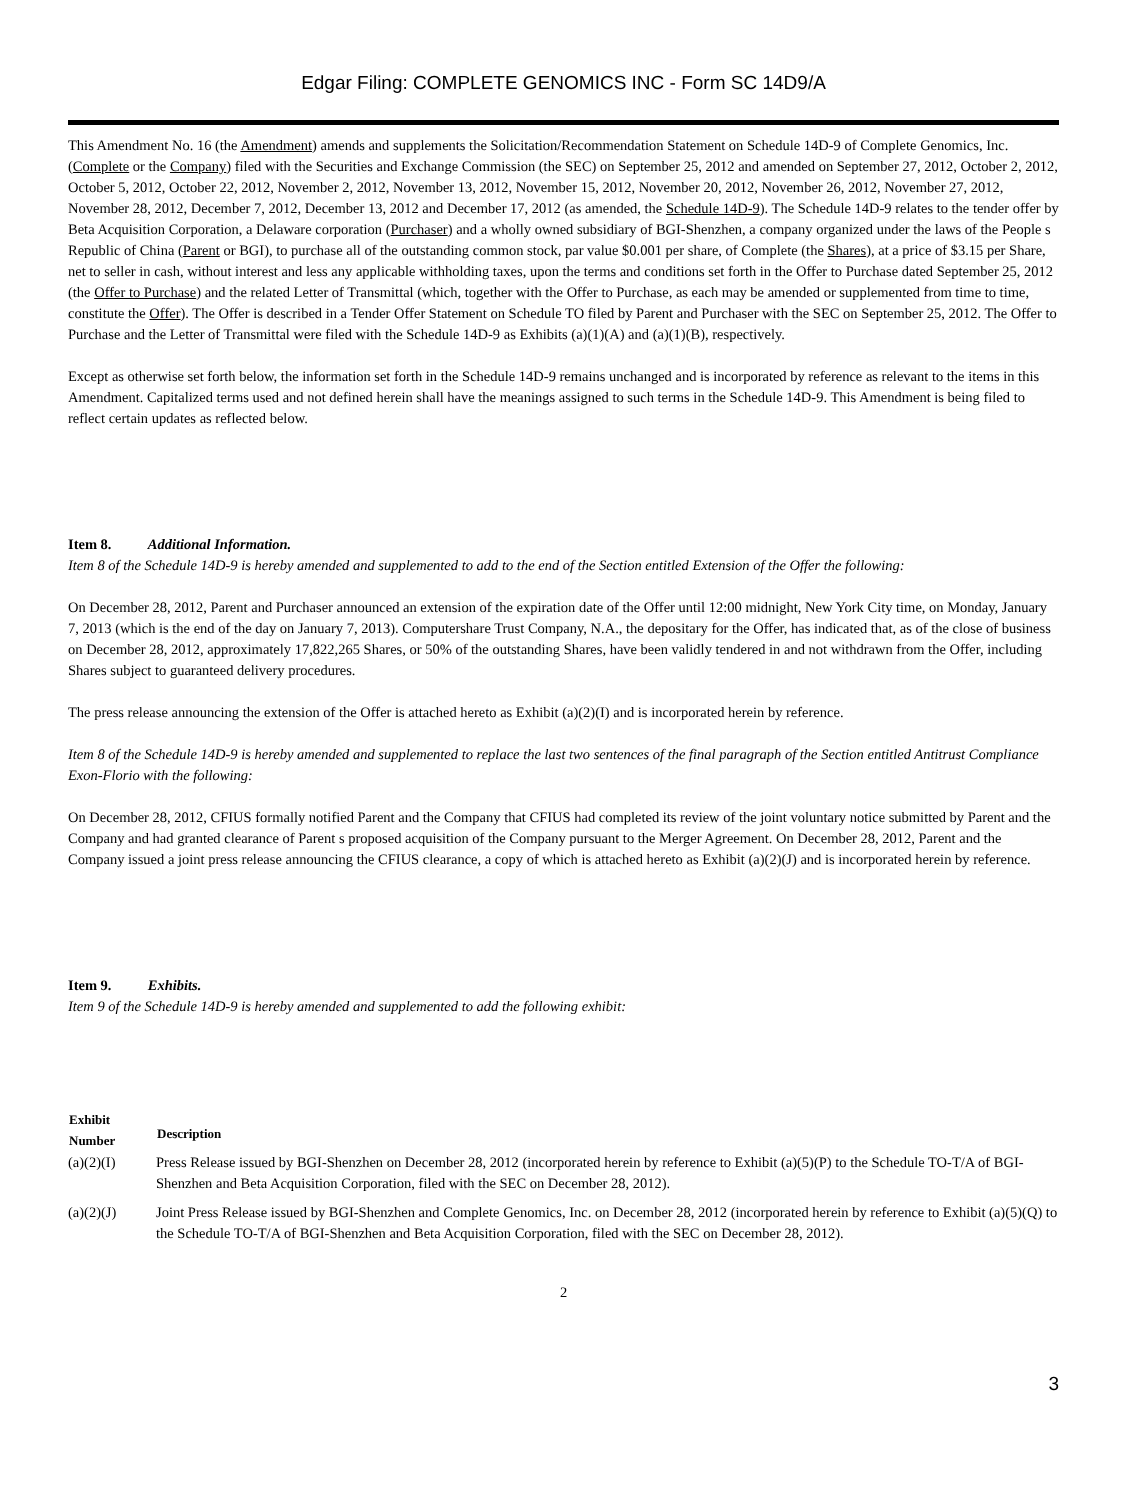Edgar Filing: COMPLETE GENOMICS INC - Form SC 14D9/A
This Amendment No. 16 (the Amendment) amends and supplements the Solicitation/Recommendation Statement on Schedule 14D-9 of Complete Genomics, Inc. (Complete or the Company) filed with the Securities and Exchange Commission (the SEC) on September 25, 2012 and amended on September 27, 2012, October 2, 2012, October 5, 2012, October 22, 2012, November 2, 2012, November 13, 2012, November 15, 2012, November 20, 2012, November 26, 2012, November 27, 2012, November 28, 2012, December 7, 2012, December 13, 2012 and December 17, 2012 (as amended, the Schedule 14D-9). The Schedule 14D-9 relates to the tender offer by Beta Acquisition Corporation, a Delaware corporation (Purchaser) and a wholly owned subsidiary of BGI-Shenzhen, a company organized under the laws of the People s Republic of China (Parent or BGI), to purchase all of the outstanding common stock, par value $0.001 per share, of Complete (the Shares), at a price of $3.15 per Share, net to seller in cash, without interest and less any applicable withholding taxes, upon the terms and conditions set forth in the Offer to Purchase dated September 25, 2012 (the Offer to Purchase) and the related Letter of Transmittal (which, together with the Offer to Purchase, as each may be amended or supplemented from time to time, constitute the Offer). The Offer is described in a Tender Offer Statement on Schedule TO filed by Parent and Purchaser with the SEC on September 25, 2012. The Offer to Purchase and the Letter of Transmittal were filed with the Schedule 14D-9 as Exhibits (a)(1)(A) and (a)(1)(B), respectively.
Except as otherwise set forth below, the information set forth in the Schedule 14D-9 remains unchanged and is incorporated by reference as relevant to the items in this Amendment. Capitalized terms used and not defined herein shall have the meanings assigned to such terms in the Schedule 14D-9. This Amendment is being filed to reflect certain updates as reflected below.
Item 8. Additional Information.
Item 8 of the Schedule 14D-9 is hereby amended and supplemented to add to the end of the Section entitled Extension of the Offer the following:
On December 28, 2012, Parent and Purchaser announced an extension of the expiration date of the Offer until 12:00 midnight, New York City time, on Monday, January 7, 2013 (which is the end of the day on January 7, 2013). Computershare Trust Company, N.A., the depositary for the Offer, has indicated that, as of the close of business on December 28, 2012, approximately 17,822,265 Shares, or 50% of the outstanding Shares, have been validly tendered in and not withdrawn from the Offer, including Shares subject to guaranteed delivery procedures.
The press release announcing the extension of the Offer is attached hereto as Exhibit (a)(2)(I) and is incorporated herein by reference.
Item 8 of the Schedule 14D-9 is hereby amended and supplemented to replace the last two sentences of the final paragraph of the Section entitled Antitrust Compliance Exon-Florio with the following:
On December 28, 2012, CFIUS formally notified Parent and the Company that CFIUS had completed its review of the joint voluntary notice submitted by Parent and the Company and had granted clearance of Parent s proposed acquisition of the Company pursuant to the Merger Agreement. On December 28, 2012, Parent and the Company issued a joint press release announcing the CFIUS clearance, a copy of which is attached hereto as Exhibit (a)(2)(J) and is incorporated herein by reference.
Item 9. Exhibits.
Item 9 of the Schedule 14D-9 is hereby amended and supplemented to add the following exhibit:
| Exhibit Number | Description |
| --- | --- |
| (a)(2)(I) | Press Release issued by BGI-Shenzhen on December 28, 2012 (incorporated herein by reference to Exhibit (a)(5)(P) to the Schedule TO-T/A of BGI-Shenzhen and Beta Acquisition Corporation, filed with the SEC on December 28, 2012). |
| (a)(2)(J) | Joint Press Release issued by BGI-Shenzhen and Complete Genomics, Inc. on December 28, 2012 (incorporated herein by reference to Exhibit (a)(5)(Q) to the Schedule TO-T/A of BGI-Shenzhen and Beta Acquisition Corporation, filed with the SEC on December 28, 2012). |
2
3